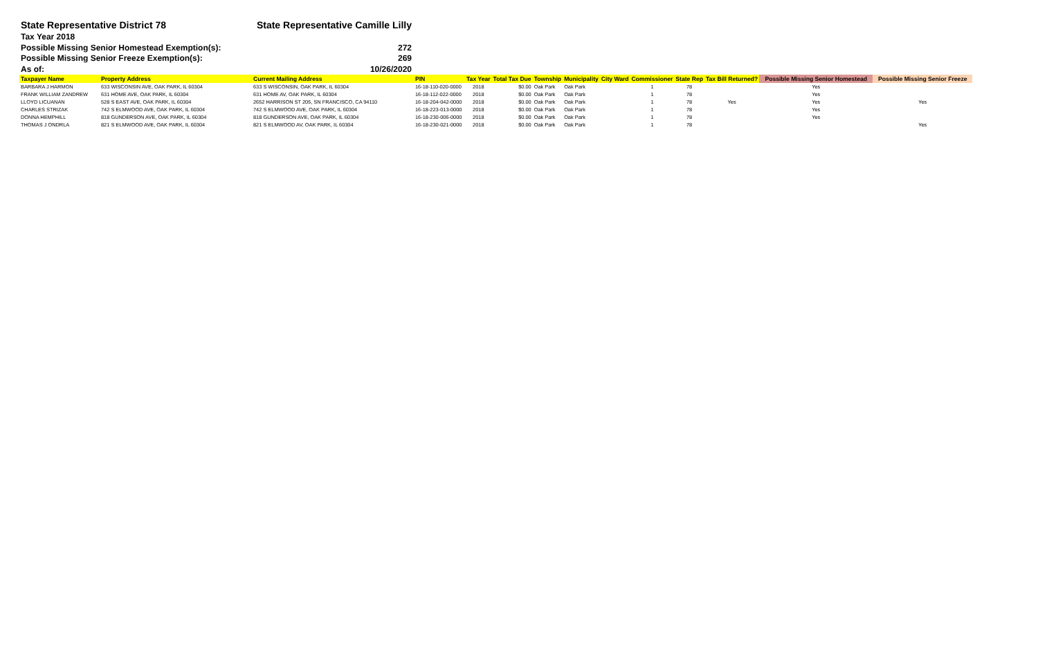State Representative District 78 State Representative Camille Lilly
Tax Year 2018
Possible Missing Senior Homestead Exemption(s): 272
Possible Missing Senior Freeze Exemption(s): 269
As of: 10/26/2020
| Taxpayer Name | Property Address | Current Mailing Address | PIN | Tax Year | Total Tax Due | Township | Municipality | City Ward | Commissioner | State Rep | Tax Bill Returned? | Possible Missing Senior Homestead | Possible Missing Senior Freeze |
| --- | --- | --- | --- | --- | --- | --- | --- | --- | --- | --- | --- | --- | --- |
| BARBARA J HARMON | 633 WISCONSIN AVE, OAK PARK, IL 60304 | 633 S WISCONSIN, OAK PARK, IL 60304 | 16-18-110-020-0000 | 2018 | $0.00 | Oak Park | Oak Park | | 1 | 78 | | Yes | |
| FRANK WILLIAM ZANDREW | 631 HOME AVE, OAK PARK, IL 60304 | 631 HOME AV, OAK PARK, IL 60304 | 16-18-112-022-0000 | 2018 | $0.00 | Oak Park | Oak Park | | 1 | 78 | | Yes | |
| LLOYD LICUANAN | 528 S EAST AVE, OAK PARK, IL 60304 | 2652 HARRISON ST 205, SN FRANCISCO, CA 94110 | 16-18-204-042-0000 | 2018 | $0.00 | Oak Park | Oak Park | | 1 | 78 | Yes | Yes | Yes |
| CHARLES STRIZAK | 742 S ELMWOOD AVE, OAK PARK, IL 60304 | 742 S ELMWOOD AVE, OAK PARK, IL 60304 | 16-18-223-013-0000 | 2018 | $0.00 | Oak Park | Oak Park | | 1 | 78 | | Yes | |
| DONNA HEMPHILL | 818 GUNDERSON AVE, OAK PARK, IL 60304 | 818 GUNDERSON AVE, OAK PARK, IL 60304 | 16-18-230-006-0000 | 2018 | $0.00 | Oak Park | Oak Park | | 1 | 78 | | Yes | |
| THOMAS J ONDRLA | 821 S ELMWOOD AVE, OAK PARK, IL 60304 | 821 S ELMWOOD AV, OAK PARK, IL 60304 | 16-18-230-021-0000 | 2018 | $0.00 | Oak Park | Oak Park | | 1 | 78 | | | Yes |